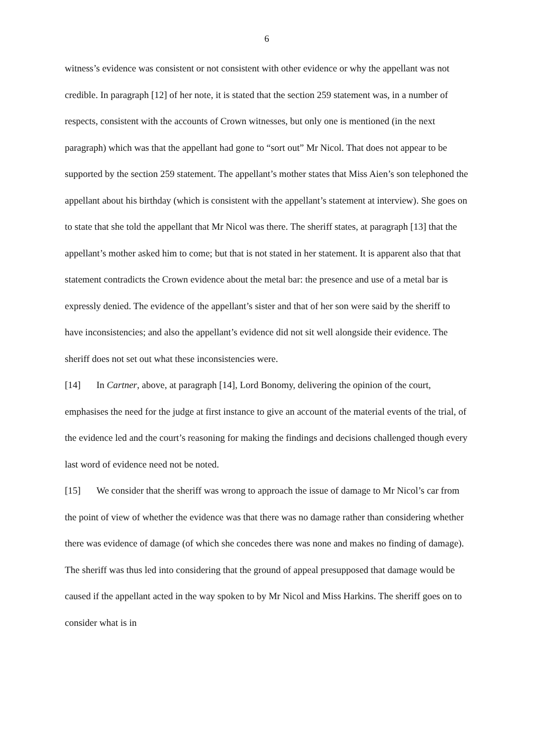6
witness’s evidence was consistent or not consistent with other evidence or why the appellant was not credible. In paragraph [12] of her note, it is stated that the section 259 statement was, in a number of respects, consistent with the accounts of Crown witnesses, but only one is mentioned (in the next paragraph) which was that the appellant had gone to “sort out” Mr Nicol. That does not appear to be supported by the section 259 statement. The appellant’s mother states that Miss Aien’s son telephoned the appellant about his birthday (which is consistent with the appellant’s statement at interview). She goes on to state that she told the appellant that Mr Nicol was there. The sheriff states, at paragraph [13] that the appellant’s mother asked him to come; but that is not stated in her statement. It is apparent also that that statement contradicts the Crown evidence about the metal bar: the presence and use of a metal bar is expressly denied. The evidence of the appellant’s sister and that of her son were said by the sheriff to have inconsistencies; and also the appellant’s evidence did not sit well alongside their evidence. The sheriff does not set out what these inconsistencies were.
[14] In Cartner, above, at paragraph [14], Lord Bonomy, delivering the opinion of the court, emphasises the need for the judge at first instance to give an account of the material events of the trial, of the evidence led and the court’s reasoning for making the findings and decisions challenged though every last word of evidence need not be noted.
[15] We consider that the sheriff was wrong to approach the issue of damage to Mr Nicol’s car from the point of view of whether the evidence was that there was no damage rather than considering whether there was evidence of damage (of which she concedes there was none and makes no finding of damage). The sheriff was thus led into considering that the ground of appeal presupposed that damage would be caused if the appellant acted in the way spoken to by Mr Nicol and Miss Harkins. The sheriff goes on to consider what is in